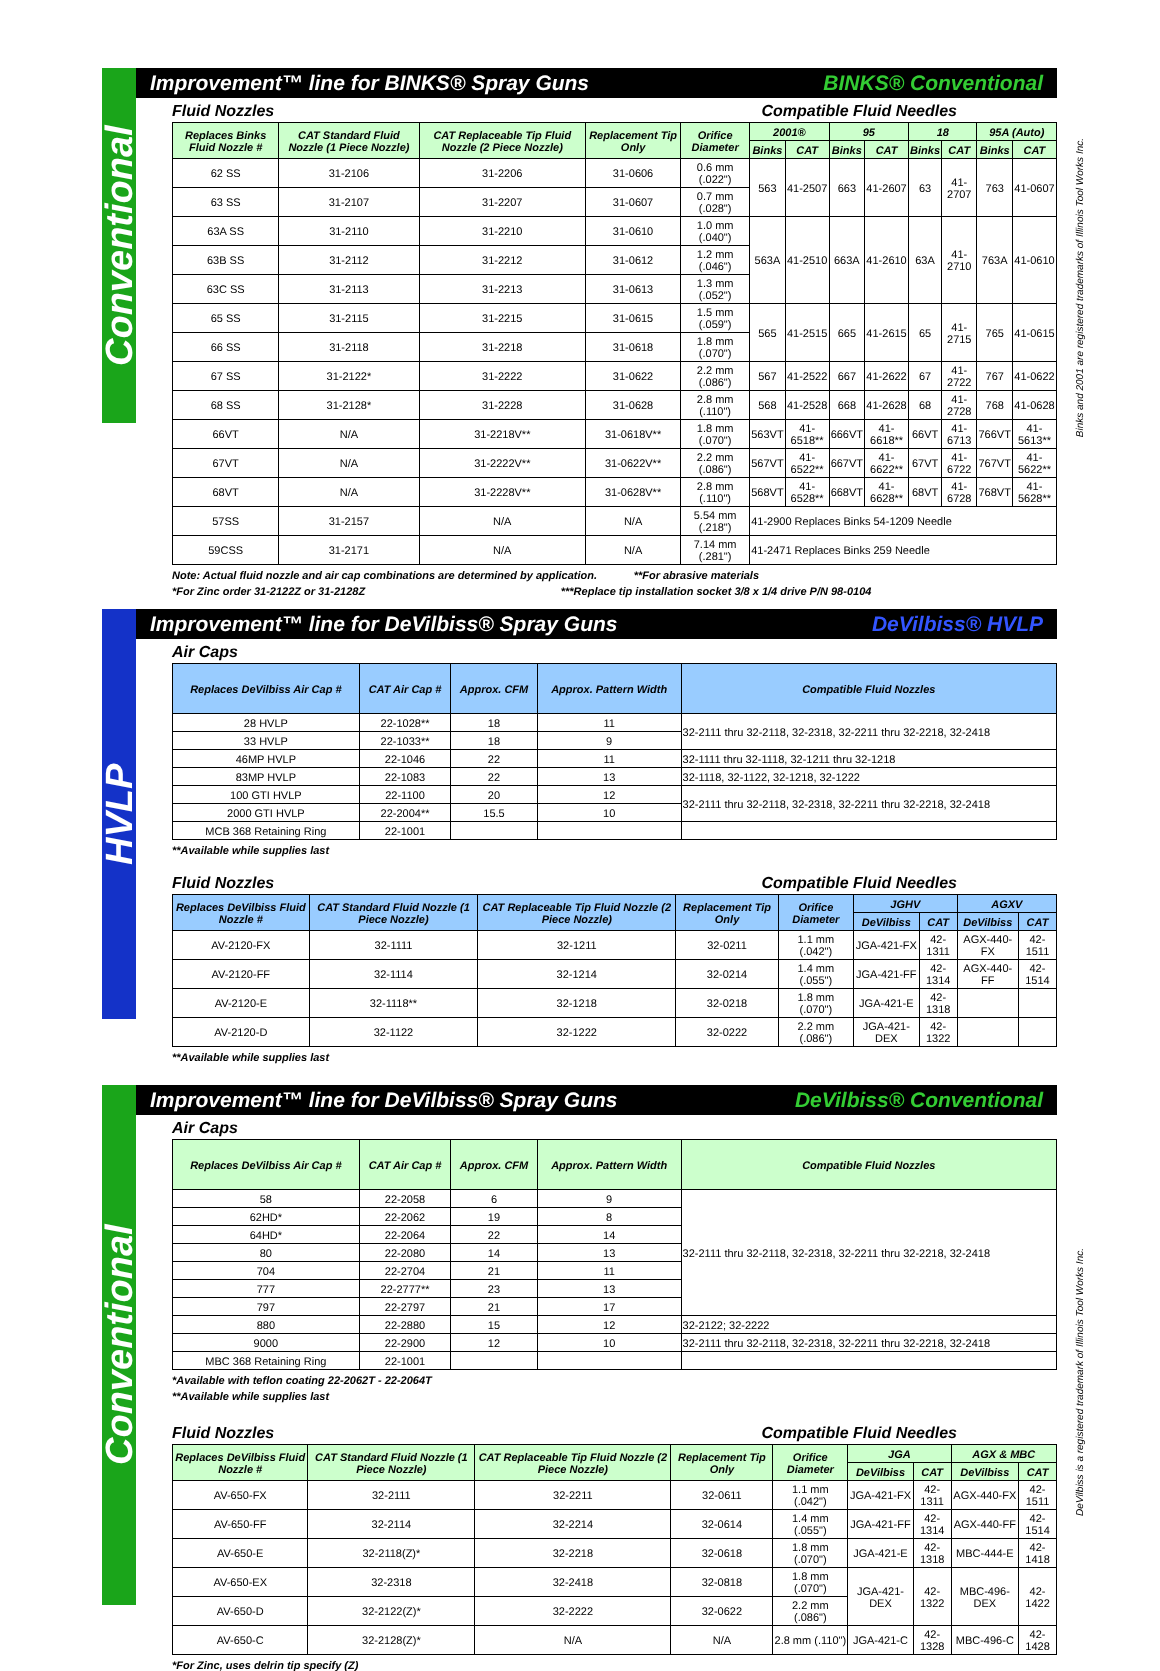Binks and 2001 are registered trademarks of Illinois Tool Works Inc.
DeVilbiss is a registered trademark of Illinois Tool Works Inc.
Conventional
Improvement™ line for BINKS® Spray Guns BINKS® Conventional
Fluid Nozzles Compatible Fluid Needles
| Replaces Binks Fluid Nozzle # | CAT Standard Fluid Nozzle (1 Piece Nozzle) | CAT Replaceable Tip Fluid Nozzle (2 Piece Nozzle) | Replacement Tip Only | Orifice Diameter | 2001® | | 95 | | 18 | | 95A (Auto) | |
| --- | --- | --- | --- | --- | --- | --- | --- | --- | --- | --- | --- | --- |
| | | | | | Binks | CAT | Binks | CAT | Binks | CAT | Binks | CAT |
| 62 SS | 31-2106 | 31-2206 | 31-0606 | 0.6 mm (.022") | 563 | 41-2507 | 663 | 41-2607 | 63 | 41-2707 | 763 | 41-0607 |
| 63 SS | 31-2107 | 31-2207 | 31-0607 | 0.7 mm (.028") | | | | | | | | |
| 63A SS | 31-2110 | 31-2210 | 31-0610 | 1.0 mm (.040") | 563A | 41-2510 | 663A | 41-2610 | 63A | 41-2710 | 763A | 41-0610 |
| 63B SS | 31-2112 | 31-2212 | 31-0612 | 1.2 mm (.046") | | | | | | | | |
| 63C SS | 31-2113 | 31-2213 | 31-0613 | 1.3 mm (.052") | | | | | | | | |
| 65 SS | 31-2115 | 31-2215 | 31-0615 | 1.5 mm (.059") | 565 | 41-2515 | 665 | 41-2615 | 65 | 41-2715 | 765 | 41-0615 |
| 66 SS | 31-2118 | 31-2218 | 31-0618 | 1.8 mm (.070") | | | | | | | | |
| 67 SS | 31-2122* | 31-2222 | 31-0622 | 2.2 mm (.086") | 567 | 41-2522 | 667 | 41-2622 | 67 | 41-2722 | 767 | 41-0622 |
| 68 SS | 31-2128* | 31-2228 | 31-0628 | 2.8 mm (.110") | 568 | 41-2528 | 668 | 41-2628 | 68 | 41-2728 | 768 | 41-0628 |
| 66VT | N/A | 31-2218V** | 31-0618V** | 1.8 mm (.070") | 563VT | 41-6518** | 666VT | 41-6618** | 66VT | 41-6713 | 766VT | 41-5613** |
| 67VT | N/A | 31-2222V** | 31-0622V** | 2.2 mm (.086") | 567VT | 41-6522** | 667VT | 41-6622** | 67VT | 41-6722 | 767VT | 41-5622** |
| 68VT | N/A | 31-2228V** | 31-0628V** | 2.8 mm (.110") | 568VT | 41-6528** | 668VT | 41-6628** | 68VT | 41-6728 | 768VT | 41-5628** |
| 57SS | 31-2157 | N/A | N/A | 5.54 mm (.218") | 41-2900 Replaces Binks 54-1209 Needle | | | | | | | |
| 59CSS | 31-2171 | N/A | N/A | 7.14 mm (.281") | 41-2471 Replaces Binks 259 Needle | | | | | | | |
Note: Actual fluid nozzle and air cap combinations are determined by application. **For abrasive materials
*For Zinc order 31-2122Z or 31-2128Z ***Replace tip installation socket 3/8 x 1/4 drive P/N 98-0104
HVLP
Improvement™ line for DeVilbiss® Spray Guns DeVilbiss® HVLP
Air Caps
| Replaces DeVilbiss Air Cap # | CAT Air Cap # | Approx. CFM | Approx. Pattern Width | Compatible Fluid Nozzles |
| --- | --- | --- | --- | --- |
| 28 HVLP | 22-1028** | 18 | 11 | 32-2111 thru 32-2118, 32-2318, 32-2211 thru 32-2218, 32-2418 |
| 33 HVLP | 22-1033** | 18 | 9 | |
| 46MP HVLP | 22-1046 | 22 | 11 | 32-1111 thru 32-1118, 32-1211 thru 32-1218 |
| 83MP HVLP | 22-1083 | 22 | 13 | 32-1118, 32-1122, 32-1218, 32-1222 |
| 100 GTI HVLP | 22-1100 | 20 | 12 | 32-2111 thru 32-2118, 32-2318, 32-2211 thru 32-2218, 32-2418 |
| 2000 GTI HVLP | 22-2004** | 15.5 | 10 | |
| MCB 368 Retaining Ring | 22-1001 | | | |
**Available while supplies last
Fluid Nozzles Compatible Fluid Needles
| Replaces DeVilbiss Fluid Nozzle # | CAT Standard Fluid Nozzle (1 Piece Nozzle) | CAT Replaceable Tip Fluid Nozzle (2 Piece Nozzle) | Replacement Tip Only | Orifice Diameter | JGHV | | AGXV | |
| --- | --- | --- | --- | --- | --- | --- | --- | --- |
| | | | | | DeVilbiss | CAT | DeVilbiss | CAT |
| AV-2120-FX | 32-1111 | 32-1211 | 32-0211 | 1.1 mm (.042") | JGA-421-FX | 42-1311 | AGX-440-FX | 42-1511 |
| AV-2120-FF | 32-1114 | 32-1214 | 32-0214 | 1.4 mm (.055") | JGA-421-FF | 42-1314 | AGX-440-FF | 42-1514 |
| AV-2120-E | 32-1118** | 32-1218 | 32-0218 | 1.8 mm (.070") | JGA-421-E | 42-1318 | | |
| AV-2120-D | 32-1122 | 32-1222 | 32-0222 | 2.2 mm (.086") | JGA-421-DEX | 42-1322 | | |
**Available while supplies last
Conventional
Improvement™ line for DeVilbiss® Spray Guns DeVilbiss® Conventional
Air Caps
| Replaces DeVilbiss Air Cap # | CAT Air Cap # | Approx. CFM | Approx. Pattern Width | Compatible Fluid Nozzles |
| --- | --- | --- | --- | --- |
| 58 | 22-2058 | 6 | 9 | 32-2111 thru 32-2118, 32-2318, 32-2211 thru 32-2218, 32-2418 |
| 62HD* | 22-2062 | 19 | 8 | |
| 64HD* | 22-2064 | 22 | 14 | |
| 80 | 22-2080 | 14 | 13 | |
| 704 | 22-2704 | 21 | 11 | |
| 777 | 22-2777** | 23 | 13 | |
| 797 | 22-2797 | 21 | 17 | |
| 880 | 22-2880 | 15 | 12 | 32-2122; 32-2222 |
| 9000 | 22-2900 | 12 | 10 | 32-2111 thru 32-2118, 32-2318, 32-2211 thru 32-2218, 32-2418 |
| MBC 368 Retaining Ring | 22-1001 | | | |
*Available with teflon coating 22-2062T - 22-2064T
**Available while supplies last
Fluid Nozzles Compatible Fluid Needles
| Replaces DeVilbiss Fluid Nozzle # | CAT Standard Fluid Nozzle (1 Piece Nozzle) | CAT Replaceable Tip Fluid Nozzle (2 Piece Nozzle) | Replacement Tip Only | Orifice Diameter | JGA | | AGX & MBC | |
| --- | --- | --- | --- | --- | --- | --- | --- | --- |
| | | | | | DeVilbiss | CAT | DeVilbiss | CAT |
| AV-650-FX | 32-2111 | 32-2211 | 32-0611 | 1.1 mm (.042") | JGA-421-FX | 42-1311 | AGX-440-FX | 42-1511 |
| AV-650-FF | 32-2114 | 32-2214 | 32-0614 | 1.4 mm (.055") | JGA-421-FF | 42-1314 | AGX-440-FF | 42-1514 |
| AV-650-E | 32-2118(Z)* | 32-2218 | 32-0618 | 1.8 mm (.070") | JGA-421-E | 42-1318 | MBC-444-E | 42-1418 |
| AV-650-EX | 32-2318 | 32-2418 | 32-0818 | 1.8 mm (.070") | JGA-421-DEX | 42-1322 | MBC-496-DEX | 42-1422 |
| AV-650-D | 32-2122(Z)* | 32-2222 | 32-0622 | 2.2 mm (.086") | | | | |
| AV-650-C | 32-2128(Z)* | N/A | N/A | 2.8 mm (.110") | JGA-421-C | 42-1328 | MBC-496-C | 42-1428 |
*For Zinc, uses delrin tip specify (Z)